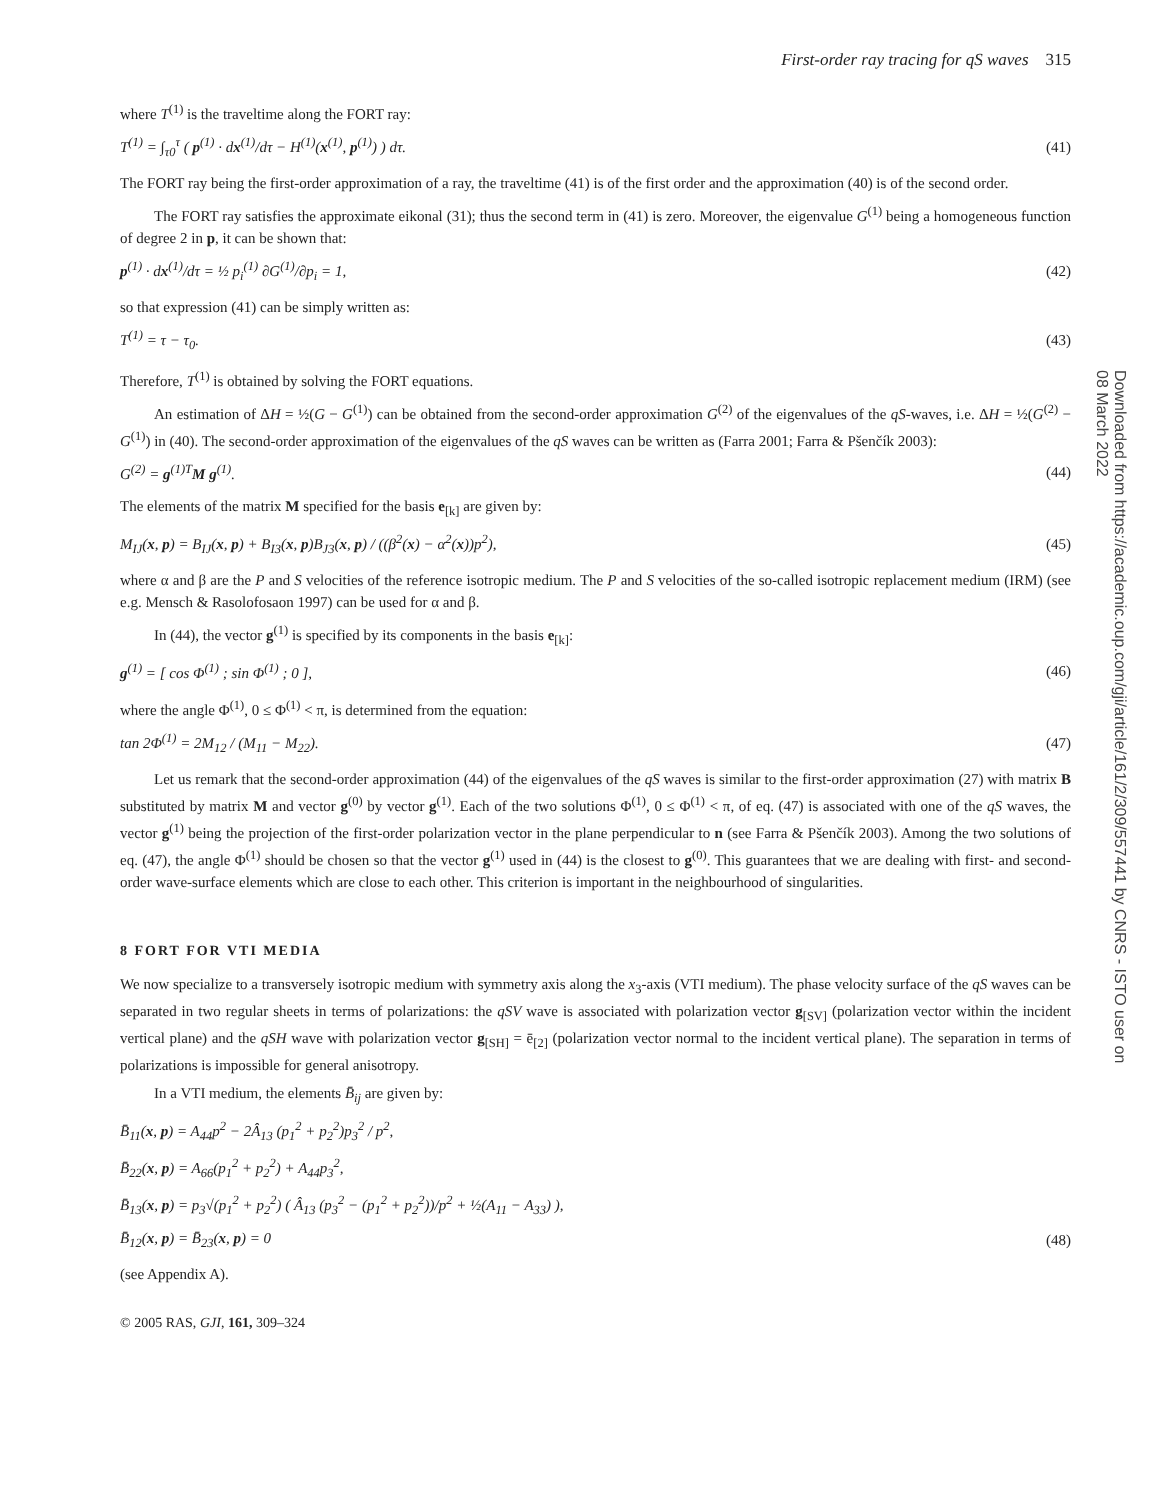First-order ray tracing for qS waves 315
where T<sup>(1)</sup> is the traveltime along the FORT ray:
T<sup>(1)</sup> = ∫<sub>τ0</sub><sup>τ</sup> ( p<sup>(1)</sup> · dx<sup>(1)</sup>/dτ − H<sup>(1)</sup>(x<sup>(1)</sup>, p<sup>(1)</sup>) ) dτ. (41)
The FORT ray being the first-order approximation of a ray, the traveltime (41) is of the first order and the approximation (40) is of the second order.
The FORT ray satisfies the approximate eikonal (31); thus the second term in (41) is zero. Moreover, the eigenvalue G<sup>(1)</sup> being a homogeneous function of degree 2 in p, it can be shown that:
p<sup>(1)</sup> · dx<sup>(1)</sup>/dτ = ½ p<sub>i</sub><sup>(1)</sup> ∂G<sup>(1)</sup>/∂p<sub>i</sub> = 1, (42)
so that expression (41) can be simply written as:
T<sup>(1)</sup> = τ − τ<sub>0</sub>. (43)
Therefore, T<sup>(1)</sup> is obtained by solving the FORT equations.
An estimation of ΔH = ½(G − G<sup>(1)</sup>) can be obtained from the second-order approximation G<sup>(2)</sup> of the eigenvalues of the qS-waves, i.e. ΔH = ½(G<sup>(2)</sup> − G<sup>(1)</sup>) in (40). The second-order approximation of the eigenvalues of the qS waves can be written as (Farra 2001; Farra & Pšenčík 2003):
G<sup>(2)</sup> = g<sup>(1)T</sup>M g<sup>(1)</sup>. (44)
The elements of the matrix M specified for the basis e<sub>[k]</sub> are given by:
M<sub>IJ</sub>(x, p) = B<sub>IJ</sub>(x, p) + B<sub>I3</sub>(x, p)B<sub>J3</sub>(x, p) / ((β<sup>2</sup>(x) − α<sup>2</sup>(x))p<sup>2</sup>), (45)
where α and β are the P and S velocities of the reference isotropic medium. The P and S velocities of the so-called isotropic replacement medium (IRM) (see e.g. Mensch & Rasolofosaon 1997) can be used for α and β.
In (44), the vector g<sup>(1)</sup> is specified by its components in the basis e<sub>[k]</sub>:
g<sup>(1)</sup> = [ cos Φ<sup>(1)</sup> ; sin Φ<sup>(1)</sup> ; 0 ], (46)
where the angle Φ<sup>(1)</sup>, 0 ≤ Φ<sup>(1)</sup> < π, is determined from the equation:
tan 2Φ<sup>(1)</sup> = 2M<sub>12</sub> / (M<sub>11</sub> − M<sub>22</sub>). (47)
Let us remark that the second-order approximation (44) of the eigenvalues of the qS waves is similar to the first-order approximation (27) with matrix B substituted by matrix M and vector g<sup>(0)</sup> by vector g<sup>(1)</sup>. Each of the two solutions Φ<sup>(1)</sup>, 0 ≤ Φ<sup>(1)</sup> < π, of eq. (47) is associated with one of the qS waves, the vector g<sup>(1)</sup> being the projection of the first-order polarization vector in the plane perpendicular to n (see Farra & Pšenčík 2003). Among the two solutions of eq. (47), the angle Φ<sup>(1)</sup> should be chosen so that the vector g<sup>(1)</sup> used in (44) is the closest to g<sup>(0)</sup>. This guarantees that we are dealing with first- and second-order wave-surface elements which are close to each other. This criterion is important in the neighbourhood of singularities.
8 FORT FOR VTI MEDIA
We now specialize to a transversely isotropic medium with symmetry axis along the x<sub>3</sub>-axis (VTI medium). The phase velocity surface of the qS waves can be separated in two regular sheets in terms of polarizations: the qSV wave is associated with polarization vector g<sub>[SV]</sub> (polarization vector within the incident vertical plane) and the qSH wave with polarization vector g<sub>[SH]</sub> = ē<sub>[2]</sub> (polarization vector normal to the incident vertical plane). The separation in terms of polarizations is impossible for general anisotropy.
In a VTI medium, the elements B̄<sub>ij</sub> are given by:
B̄<sub>11</sub>(x, p) = A<sub>44</sub>p<sup>2</sup> − 2Â<sub>13</sub> (p<sub>1</sub><sup>2</sup> + p<sub>2</sub><sup>2</sup>)p<sub>3</sub><sup>2</sup> / p<sup>2</sup>,
B̄<sub>22</sub>(x, p) = A<sub>66</sub>(p<sub>1</sub><sup>2</sup> + p<sub>2</sub><sup>2</sup>) + A<sub>44</sub>p<sub>3</sub><sup>2</sup>,
B̄<sub>13</sub>(x, p) = p<sub>3</sub>√(p<sub>1</sub><sup>2</sup> + p<sub>2</sub><sup>2</sup>) ( Â<sub>13</sub> (p<sub>3</sub><sup>2</sup> − (p<sub>1</sub><sup>2</sup> + p<sub>2</sub><sup>2</sup>))/p<sup>2</sup> + ½(A<sub>11</sub> − A<sub>33</sub>) ),
B̄<sub>12</sub>(x, p) = B̄<sub>23</sub>(x, p) = 0 (48)
(see Appendix A).
© 2005 RAS, GJI, 161, 309–324
Downloaded from https://academic.oup.com/gji/article/161/2/309/557441 by CNRS - ISTO user on 08 March 2022